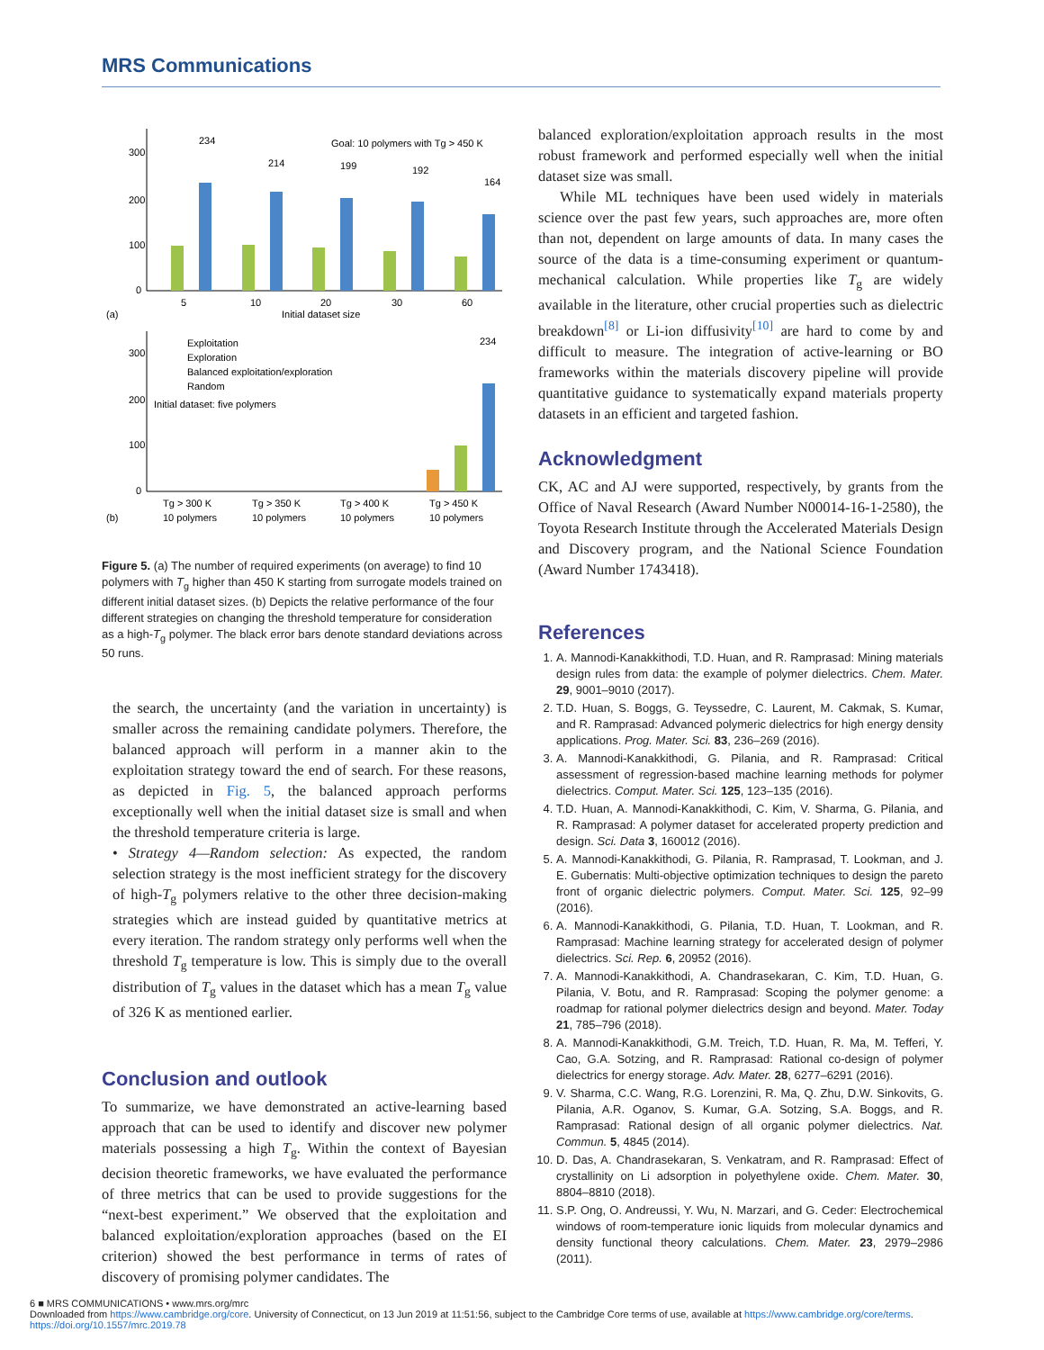MRS Communications
300
200
100
0
Goal: 10 polymers with Tg > 450 K
5
10
20
30
60
Initial dataset size
(a)
234
214
199
192
164
300
200
100
0
Exploitation
Exploration
Balanced exploitation/exploration
Random
Initial dataset: five polymers
234
Tg > 300 K
Tg > 350 K
Tg > 400 K
Tg > 450 K
10 polymers
10 polymers
10 polymers
10 polymers
(b)
Figure 5. (a) The number of required experiments (on average) to find 10 polymers with T<sub>g</sub> higher than 450 K starting from surrogate models trained on different initial dataset sizes. (b) Depicts the relative performance of the four different strategies on changing the threshold temperature for consideration as a high-T<sub>g</sub> polymer. The black error bars denote standard deviations across 50 runs.
the search, the uncertainty (and the variation in uncertainty) is smaller across the remaining candidate polymers. Therefore, the balanced approach will perform in a manner akin to the exploitation strategy toward the end of search. For these reasons, as depicted in Fig. 5, the balanced approach performs exceptionally well when the initial dataset size is small and when the threshold temperature criteria is large.
• Strategy 4—Random selection: As expected, the random selection strategy is the most inefficient strategy for the discovery of high-T<sub>g</sub> polymers relative to the other three decision-making strategies which are instead guided by quantitative metrics at every iteration. The random strategy only performs well when the threshold T<sub>g</sub> temperature is low. This is simply due to the overall distribution of T<sub>g</sub> values in the dataset which has a mean T<sub>g</sub> value of 326 K as mentioned earlier.
Conclusion and outlook
To summarize, we have demonstrated an active-learning based approach that can be used to identify and discover new polymer materials possessing a high T<sub>g</sub>. Within the context of Bayesian decision theoretic frameworks, we have evaluated the performance of three metrics that can be used to provide suggestions for the “next-best experiment.” We observed that the exploitation and balanced exploitation/exploration approaches (based on the EI criterion) showed the best performance in terms of rates of discovery of promising polymer candidates. The
balanced exploration/exploitation approach results in the most robust framework and performed especially well when the initial dataset size was small.
While ML techniques have been used widely in materials science over the past few years, such approaches are, more often than not, dependent on large amounts of data. In many cases the source of the data is a time-consuming experiment or quantum-mechanical calculation. While properties like T<sub>g</sub> are widely available in the literature, other crucial properties such as dielectric breakdown<sup>[8]</sup> or Li-ion diffusivity<sup>[10]</sup> are hard to come by and difficult to measure. The integration of active-learning or BO frameworks within the materials discovery pipeline will provide quantitative guidance to systematically expand materials property datasets in an efficient and targeted fashion.
Acknowledgment
CK, AC and AJ were supported, respectively, by grants from the Office of Naval Research (Award Number N00014-16-1-2580), the Toyota Research Institute through the Accelerated Materials Design and Discovery program, and the National Science Foundation (Award Number 1743418).
References
1. A. Mannodi-Kanakkithodi, T.D. Huan, and R. Ramprasad: Mining materials design rules from data: the example of polymer dielectrics. Chem. Mater. 29, 9001–9010 (2017).
2. T.D. Huan, S. Boggs, G. Teyssedre, C. Laurent, M. Cakmak, S. Kumar, and R. Ramprasad: Advanced polymeric dielectrics for high energy density applications. Prog. Mater. Sci. 83, 236–269 (2016).
3. A. Mannodi-Kanakkithodi, G. Pilania, and R. Ramprasad: Critical assessment of regression-based machine learning methods for polymer dielectrics. Comput. Mater. Sci. 125, 123–135 (2016).
4. T.D. Huan, A. Mannodi-Kanakkithodi, C. Kim, V. Sharma, G. Pilania, and R. Ramprasad: A polymer dataset for accelerated property prediction and design. Sci. Data 3, 160012 (2016).
5. A. Mannodi-Kanakkithodi, G. Pilania, R. Ramprasad, T. Lookman, and J. E. Gubernatis: Multi-objective optimization techniques to design the pareto front of organic dielectric polymers. Comput. Mater. Sci. 125, 92–99 (2016).
6. A. Mannodi-Kanakkithodi, G. Pilania, T.D. Huan, T. Lookman, and R. Ramprasad: Machine learning strategy for accelerated design of polymer dielectrics. Sci. Rep. 6, 20952 (2016).
7. A. Mannodi-Kanakkithodi, A. Chandrasekaran, C. Kim, T.D. Huan, G. Pilania, V. Botu, and R. Ramprasad: Scoping the polymer genome: a roadmap for rational polymer dielectrics design and beyond. Mater. Today 21, 785–796 (2018).
8. A. Mannodi-Kanakkithodi, G.M. Treich, T.D. Huan, R. Ma, M. Tefferi, Y. Cao, G.A. Sotzing, and R. Ramprasad: Rational co-design of polymer dielectrics for energy storage. Adv. Mater. 28, 6277–6291 (2016).
9. V. Sharma, C.C. Wang, R.G. Lorenzini, R. Ma, Q. Zhu, D.W. Sinkovits, G. Pilania, A.R. Oganov, S. Kumar, G.A. Sotzing, S.A. Boggs, and R. Ramprasad: Rational design of all organic polymer dielectrics. Nat. Commun. 5, 4845 (2014).
10. D. Das, A. Chandrasekaran, S. Venkatram, and R. Ramprasad: Effect of crystallinity on Li adsorption in polyethylene oxide. Chem. Mater. 30, 8804–8810 (2018).
11. S.P. Ong, O. Andreussi, Y. Wu, N. Marzari, and G. Ceder: Electrochemical windows of room-temperature ionic liquids from molecular dynamics and density functional theory calculations. Chem. Mater. 23, 2979–2986 (2011).
6 ■ MRS COMMUNICATIONS • www.mrs.org/mrc
Downloaded from https://www.cambridge.org/core. University of Connecticut, on 13 Jun 2019 at 11:51:56, subject to the Cambridge Core terms of use, available at https://www.cambridge.org/core/terms. https://doi.org/10.1557/mrc.2019.78